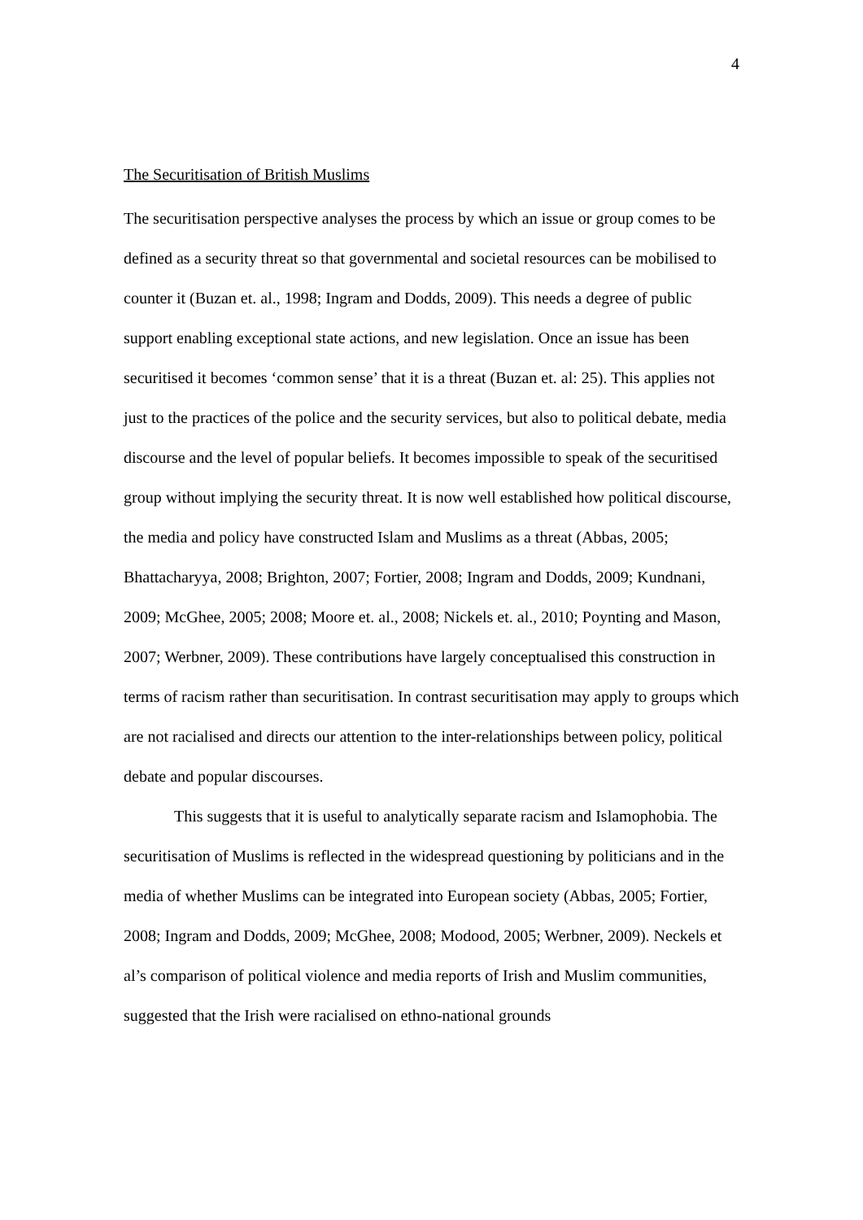4
The Securitisation of British Muslims
The securitisation perspective analyses the process by which an issue or group comes to be defined as a security threat so that governmental and societal resources can be mobilised to counter it (Buzan et. al., 1998; Ingram and Dodds, 2009). This needs a degree of public support enabling exceptional state actions, and new legislation. Once an issue has been securitised it becomes ‘common sense’ that it is a threat (Buzan et. al: 25). This applies not just to the practices of the police and the security services, but also to political debate, media discourse and the level of popular beliefs. It becomes impossible to speak of the securitised group without implying the security threat. It is now well established how political discourse, the media and policy have constructed Islam and Muslims as a threat (Abbas, 2005; Bhattacharyya, 2008; Brighton, 2007; Fortier, 2008; Ingram and Dodds, 2009; Kundnani, 2009; McGhee, 2005; 2008; Moore et. al., 2008; Nickels et. al., 2010; Poynting and Mason, 2007; Werbner, 2009). These contributions have largely conceptualised this construction in terms of racism rather than securitisation. In contrast securitisation may apply to groups which are not racialised and directs our attention to the inter-relationships between policy, political debate and popular discourses.
This suggests that it is useful to analytically separate racism and Islamophobia. The securitisation of Muslims is reflected in the widespread questioning by politicians and in the media of whether Muslims can be integrated into European society (Abbas, 2005; Fortier, 2008; Ingram and Dodds, 2009; McGhee, 2008; Modood, 2005; Werbner, 2009). Neckels et al’s comparison of political violence and media reports of Irish and Muslim communities, suggested that the Irish were racialised on ethno-national grounds